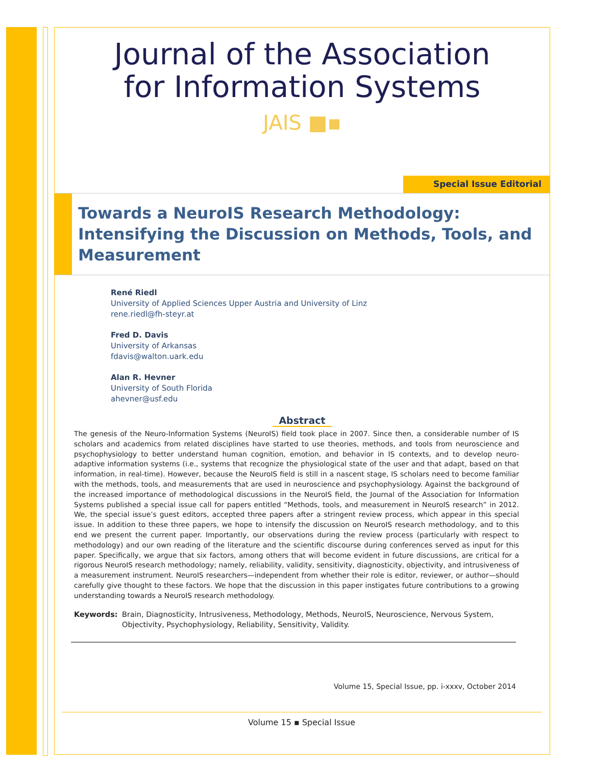Journal of the Association
for Information Systems
JAIS ■▪
Special Issue Editorial
Towards a NeuroIS Research Methodology: Intensifying the Discussion on Methods, Tools, and Measurement
René Riedl
University of Applied Sciences Upper Austria and University of Linz
rene.riedl@fh-steyr.at
Fred D. Davis
University of Arkansas
fdavis@walton.uark.edu
Alan R. Hevner
University of South Florida
ahevner@usf.edu
Abstract
The genesis of the Neuro-Information Systems (NeuroIS) field took place in 2007. Since then, a considerable number of IS scholars and academics from related disciplines have started to use theories, methods, and tools from neuroscience and psychophysiology to better understand human cognition, emotion, and behavior in IS contexts, and to develop neuro-adaptive information systems (i.e., systems that recognize the physiological state of the user and that adapt, based on that information, in real-time). However, because the NeuroIS field is still in a nascent stage, IS scholars need to become familiar with the methods, tools, and measurements that are used in neuroscience and psychophysiology. Against the background of the increased importance of methodological discussions in the NeuroIS field, the Journal of the Association for Information Systems published a special issue call for papers entitled “Methods, tools, and measurement in NeuroIS research” in 2012. We, the special issue’s guest editors, accepted three papers after a stringent review process, which appear in this special issue. In addition to these three papers, we hope to intensify the discussion on NeuroIS research methodology, and to this end we present the current paper. Importantly, our observations during the review process (particularly with respect to methodology) and our own reading of the literature and the scientific discourse during conferences served as input for this paper. Specifically, we argue that six factors, among others that will become evident in future discussions, are critical for a rigorous NeuroIS research methodology; namely, reliability, validity, sensitivity, diagnosticity, objectivity, and intrusiveness of a measurement instrument. NeuroIS researchers—independent from whether their role is editor, reviewer, or author—should carefully give thought to these factors. We hope that the discussion in this paper instigates future contributions to a growing understanding towards a NeuroIS research methodology.
Keywords: Brain, Diagnosticity, Intrusiveness, Methodology, Methods, NeuroIS, Neuroscience, Nervous System, Objectivity, Psychophysiology, Reliability, Sensitivity, Validity.
Volume 15, Special Issue, pp. i-xxxv, October 2014
Volume 15 ▪ Special Issue